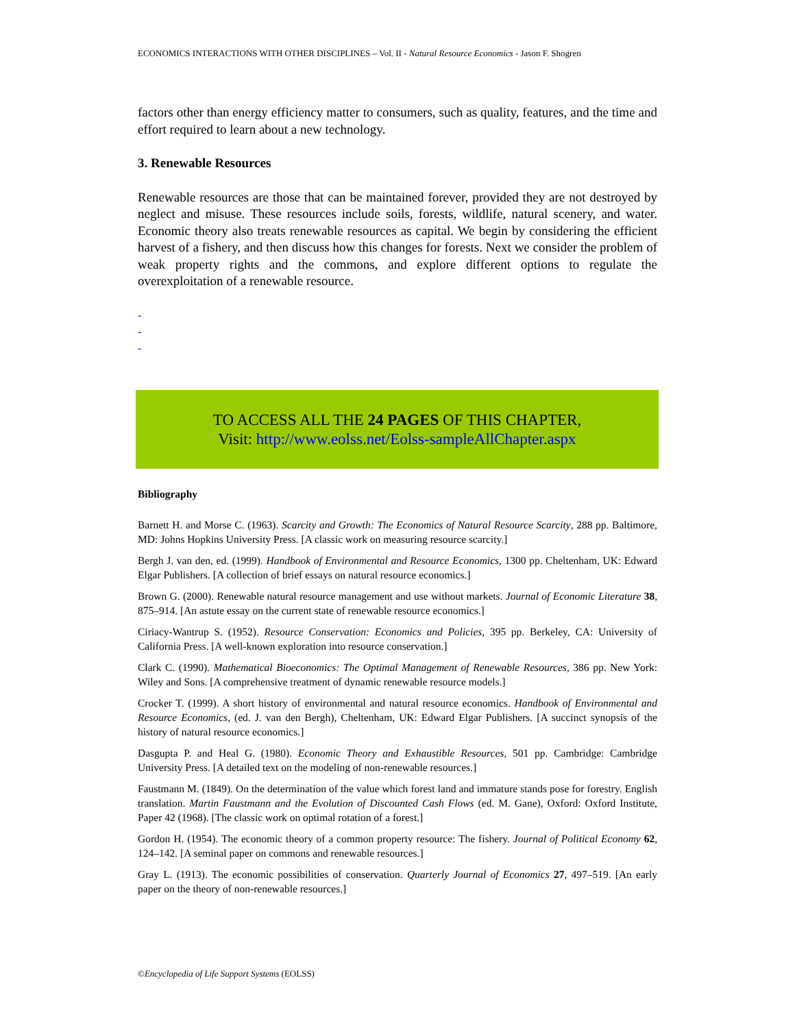ECONOMICS INTERACTIONS WITH OTHER DISCIPLINES – Vol. II - Natural Resource Economics - Jason F. Shogren
factors other than energy efficiency matter to consumers, such as quality, features, and the time and effort required to learn about a new technology.
3. Renewable Resources
Renewable resources are those that can be maintained forever, provided they are not destroyed by neglect and misuse. These resources include soils, forests, wildlife, natural scenery, and water. Economic theory also treats renewable resources as capital. We begin by considering the efficient harvest of a fishery, and then discuss how this changes for forests. Next we consider the problem of weak property rights and the commons, and explore different options to regulate the overexploitation of a renewable resource.
-
-
-
TO ACCESS ALL THE 24 PAGES OF THIS CHAPTER,
Visit: http://www.eolss.net/Eolss-sampleAllChapter.aspx
Bibliography
Barnett H. and Morse C. (1963). Scarcity and Growth: The Economics of Natural Resource Scarcity, 288 pp. Baltimore, MD: Johns Hopkins University Press. [A classic work on measuring resource scarcity.]
Bergh J. van den, ed. (1999). Handbook of Environmental and Resource Economics, 1300 pp. Cheltenham, UK: Edward Elgar Publishers. [A collection of brief essays on natural resource economics.]
Brown G. (2000). Renewable natural resource management and use without markets. Journal of Economic Literature 38, 875–914. [An astute essay on the current state of renewable resource economics.]
Ciriacy-Wantrup S. (1952). Resource Conservation: Economics and Policies, 395 pp. Berkeley, CA: University of California Press. [A well-known exploration into resource conservation.]
Clark C. (1990). Mathematical Bioeconomics: The Optimal Management of Renewable Resources, 386 pp. New York: Wiley and Sons. [A comprehensive treatment of dynamic renewable resource models.]
Crocker T. (1999). A short history of environmental and natural resource economics. Handbook of Environmental and Resource Economics, (ed. J. van den Bergh), Cheltenham, UK: Edward Elgar Publishers. [A succinct synopsis of the history of natural resource economics.]
Dasgupta P. and Heal G. (1980). Economic Theory and Exhaustible Resources, 501 pp. Cambridge: Cambridge University Press. [A detailed text on the modeling of non-renewable resources.]
Faustmann M. (1849). On the determination of the value which forest land and immature stands pose for forestry. English translation. Martin Faustmann and the Evolution of Discounted Cash Flows (ed. M. Gane), Oxford: Oxford Institute, Paper 42 (1968). [The classic work on optimal rotation of a forest.]
Gordon H. (1954). The economic theory of a common property resource: The fishery. Journal of Political Economy 62, 124–142. [A seminal paper on commons and renewable resources.]
Gray L. (1913). The economic possibilities of conservation. Quarterly Journal of Economics 27, 497–519. [An early paper on the theory of non-renewable resources.]
©Encyclopedia of Life Support Systems (EOLSS)